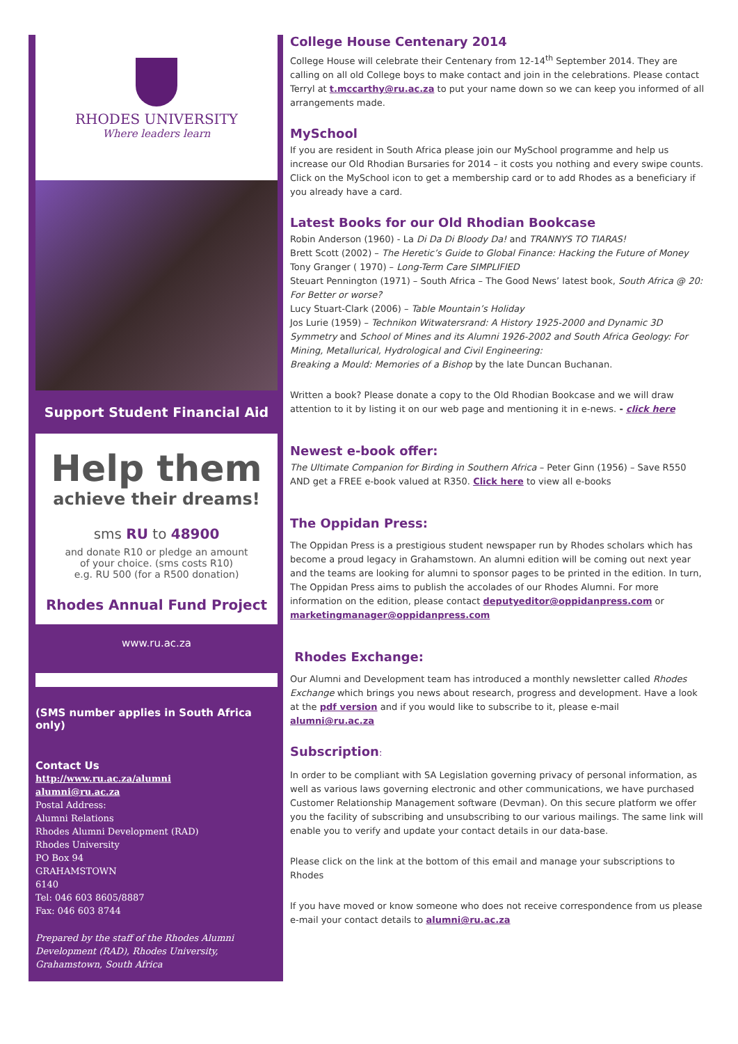RHODES UNIVERSITY
Where leaders learn
Support Student Financial Aid
Help them
achieve their dreams!
sms RU to 48900
and donate R10 or pledge an amount
of your choice. (sms costs R10)
e.g. RU 500 (for a R500 donation)
Rhodes Annual Fund Project
www.ru.ac.za
(SMS number applies in South Africa only)
Contact Us
http://www.ru.ac.za/alumni
alumni@ru.ac.za
Postal Address:
Alumni Relations
Rhodes Alumni Development (RAD)
Rhodes University
PO Box 94
GRAHAMSTOWN
6140
Tel: 046 603 8605/8887
Fax: 046 603 8744
Prepared by the staff of the Rhodes Alumni Development (RAD), Rhodes University, Grahamstown, South Africa
College House Centenary 2014
College House will celebrate their Centenary from 12-14<sup>th</sup> September 2014. They are calling on all old College boys to make contact and join in the celebrations. Please contact Terryl at t.mccarthy@ru.ac.za to put your name down so we can keep you informed of all arrangements made.
MySchool
If you are resident in South Africa please join our MySchool programme and help us increase our Old Rhodian Bursaries for 2014 – it costs you nothing and every swipe counts. Click on the MySchool icon to get a membership card or to add Rhodes as a beneficiary if you already have a card.
Latest Books for our Old Rhodian Bookcase
Robin Anderson (1960) - La Di Da Di Bloody Da! and TRANNYS TO TIARAS!
Brett Scott (2002) – The Heretic’s Guide to Global Finance: Hacking the Future of Money
Tony Granger ( 1970) – Long-Term Care SIMPLIFIED
Steuart Pennington (1971) – South Africa – The Good News’ latest book, South Africa @ 20: For Better or worse?
Lucy Stuart-Clark (2006) – Table Mountain’s Holiday
Jos Lurie (1959) – Technikon Witwatersrand: A History 1925-2000 and Dynamic 3D Symmetry and School of Mines and its Alumni 1926-2002 and South Africa Geology: For Mining, Metallurical, Hydrological and Civil Engineering:
Breaking a Mould: Memories of a Bishop by the late Duncan Buchanan.
Written a book? Please donate a copy to the Old Rhodian Bookcase and we will draw attention to it by listing it on our web page and mentioning it in e-news. - click here
Newest e-book offer:
The Ultimate Companion for Birding in Southern Africa – Peter Ginn (1956) – Save R550 AND get a FREE e-book valued at R350. Click here to view all e-books
The Oppidan Press:
The Oppidan Press is a prestigious student newspaper run by Rhodes scholars which has become a proud legacy in Grahamstown. An alumni edition will be coming out next year and the teams are looking for alumni to sponsor pages to be printed in the edition. In turn, The Oppidan Press aims to publish the accolades of our Rhodes Alumni. For more information on the edition, please contact deputyeditor@oppidanpress.com or marketingmanager@oppidanpress.com
Rhodes Exchange:
Our Alumni and Development team has introduced a monthly newsletter called Rhodes Exchange which brings you news about research, progress and development. Have a look at the pdf version and if you would like to subscribe to it, please e-mail alumni@ru.ac.za
Subscription:
In order to be compliant with SA Legislation governing privacy of personal information, as well as various laws governing electronic and other communications, we have purchased Customer Relationship Management software (Devman). On this secure platform we offer you the facility of subscribing and unsubscribing to our various mailings. The same link will enable you to verify and update your contact details in our data-base.
Please click on the link at the bottom of this email and manage your subscriptions to Rhodes
If you have moved or know someone who does not receive correspondence from us please e-mail your contact details to alumni@ru.ac.za